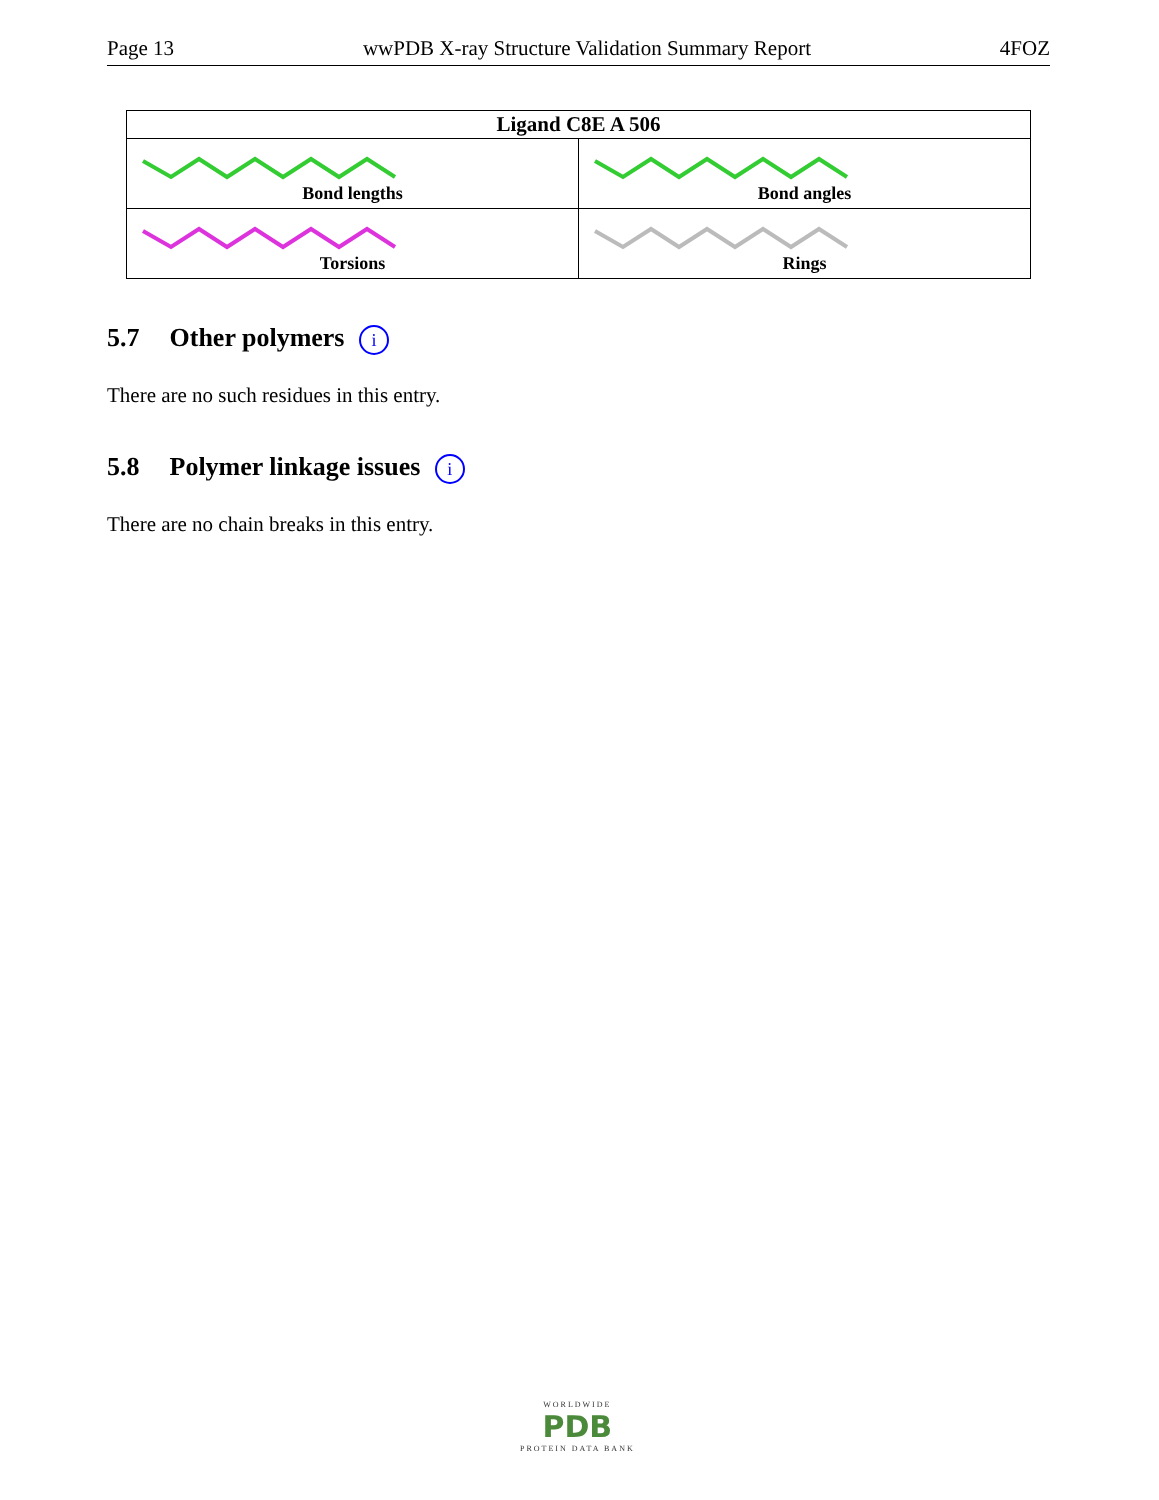Page 13 wwPDB X-ray Structure Validation Summary Report 4FOZ
| Ligand C8E A 506 | |
| --- | --- |
| Bond lengths | Bond angles |
| Torsions | Rings |
5.7 Other polymers i
There are no such residues in this entry.
5.8 Polymer linkage issues i
There are no chain breaks in this entry.
WORLDWIDE
PDB
PROTEIN DATA BANK